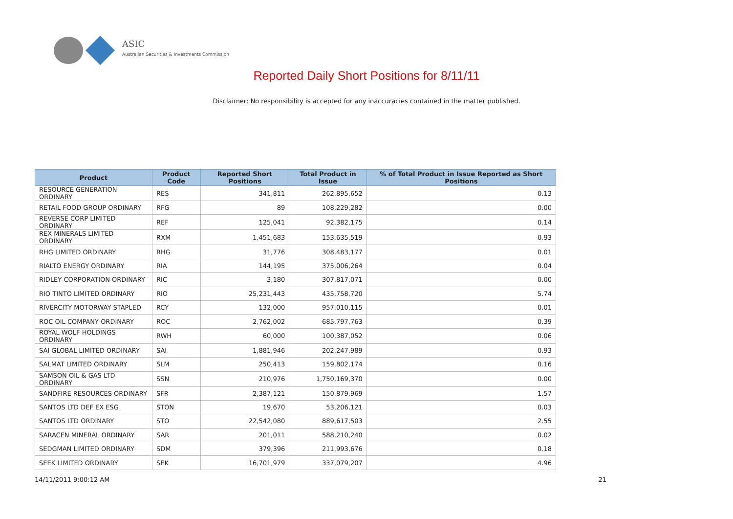ASIC
Australian Securities & Investments Commission
Reported Daily Short Positions for 8/11/11
Disclaimer: No responsibility is accepted for any inaccuracies contained in the matter published.
| Product | Product Code | Reported Short Positions | Total Product in Issue | % of Total Product in Issue Reported as Short Positions |
| --- | --- | --- | --- | --- |
| RESOURCE GENERATION ORDINARY | RES | 341,811 | 262,895,652 | 0.13 |
| RETAIL FOOD GROUP ORDINARY | RFG | 89 | 108,229,282 | 0.00 |
| REVERSE CORP LIMITED ORDINARY | REF | 125,041 | 92,382,175 | 0.14 |
| REX MINERALS LIMITED ORDINARY | RXM | 1,451,683 | 153,635,519 | 0.93 |
| RHG LIMITED ORDINARY | RHG | 31,776 | 308,483,177 | 0.01 |
| RIALTO ENERGY ORDINARY | RIA | 144,195 | 375,006,264 | 0.04 |
| RIDLEY CORPORATION ORDINARY | RIC | 3,180 | 307,817,071 | 0.00 |
| RIO TINTO LIMITED ORDINARY | RIO | 25,231,443 | 435,758,720 | 5.74 |
| RIVERCITY MOTORWAY STAPLED | RCY | 132,000 | 957,010,115 | 0.01 |
| ROC OIL COMPANY ORDINARY | ROC | 2,762,002 | 685,797,763 | 0.39 |
| ROYAL WOLF HOLDINGS ORDINARY | RWH | 60,000 | 100,387,052 | 0.06 |
| SAI GLOBAL LIMITED ORDINARY | SAI | 1,881,946 | 202,247,989 | 0.93 |
| SALMAT LIMITED ORDINARY | SLM | 250,413 | 159,802,174 | 0.16 |
| SAMSON OIL & GAS LTD ORDINARY | SSN | 210,976 | 1,750,169,370 | 0.00 |
| SANDFIRE RESOURCES ORDINARY | SFR | 2,387,121 | 150,879,969 | 1.57 |
| SANTOS LTD DEF EX ESG | STON | 19,670 | 53,206,121 | 0.03 |
| SANTOS LTD ORDINARY | STO | 22,542,080 | 889,617,503 | 2.55 |
| SARACEN MINERAL ORDINARY | SAR | 201,011 | 588,210,240 | 0.02 |
| SEDGMAN LIMITED ORDINARY | SDM | 379,396 | 211,993,676 | 0.18 |
| SEEK LIMITED ORDINARY | SEK | 16,701,979 | 337,079,207 | 4.96 |
14/11/2011 9:00:12 AM 21